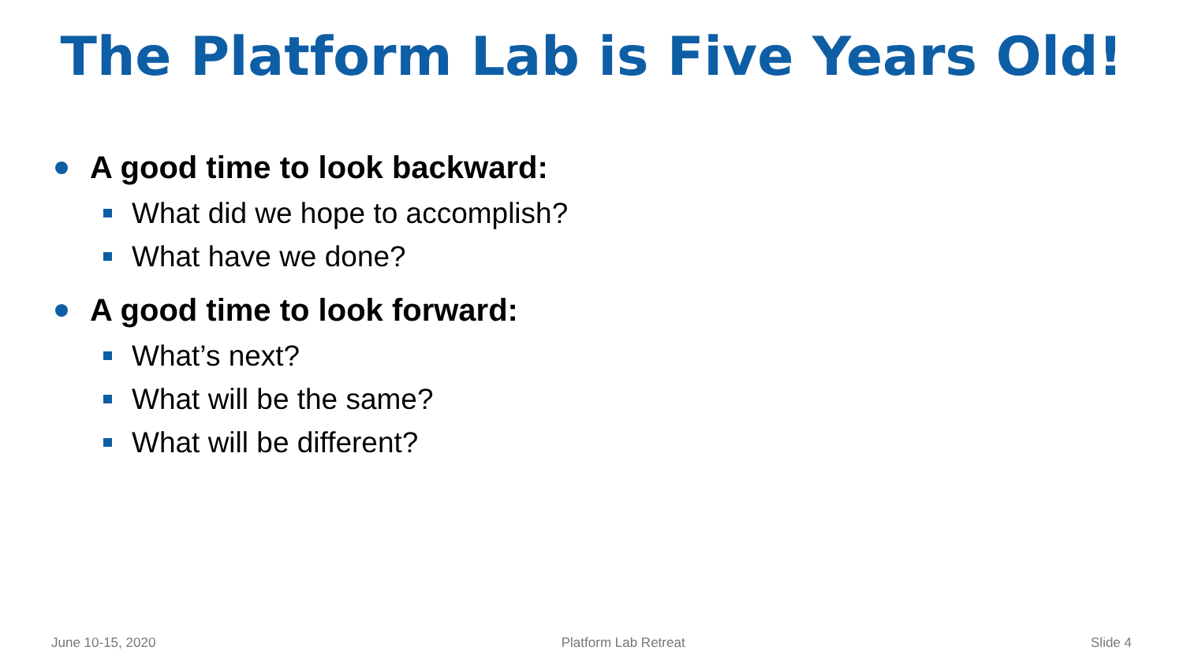The Platform Lab is Five Years Old!
A good time to look backward:
What did we hope to accomplish?
What have we done?
A good time to look forward:
What’s next?
What will be the same?
What will be different?
June 10-15, 2020 Platform Lab Retreat Slide 4